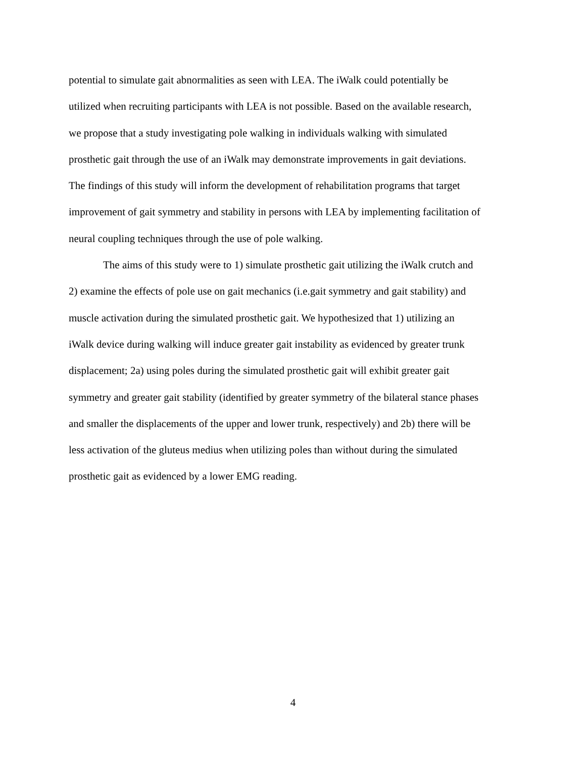potential to simulate gait abnormalities as seen with LEA. The iWalk could potentially be
utilized when recruiting participants with LEA is not possible. Based on the available research,
we propose that a study investigating pole walking in individuals walking with simulated
prosthetic gait through the use of an iWalk may demonstrate improvements in gait deviations.
The findings of this study will inform the development of rehabilitation programs that target
improvement of gait symmetry and stability in persons with LEA by implementing facilitation of
neural coupling techniques through the use of pole walking.
The aims of this study were to 1) simulate prosthetic gait utilizing the iWalk crutch and
2) examine the effects of pole use on gait mechanics (i.e.gait symmetry and gait stability) and
muscle activation during the simulated prosthetic gait. We hypothesized that 1) utilizing an
iWalk device during walking will induce greater gait instability as evidenced by greater trunk
displacement; 2a) using poles during the simulated prosthetic gait will exhibit greater gait
symmetry and greater gait stability (identified by greater symmetry of the bilateral stance phases
and smaller the displacements of the upper and lower trunk, respectively) and 2b) there will be
less activation of the gluteus medius when utilizing poles than without during the simulated
prosthetic gait as evidenced by a lower EMG reading.
4